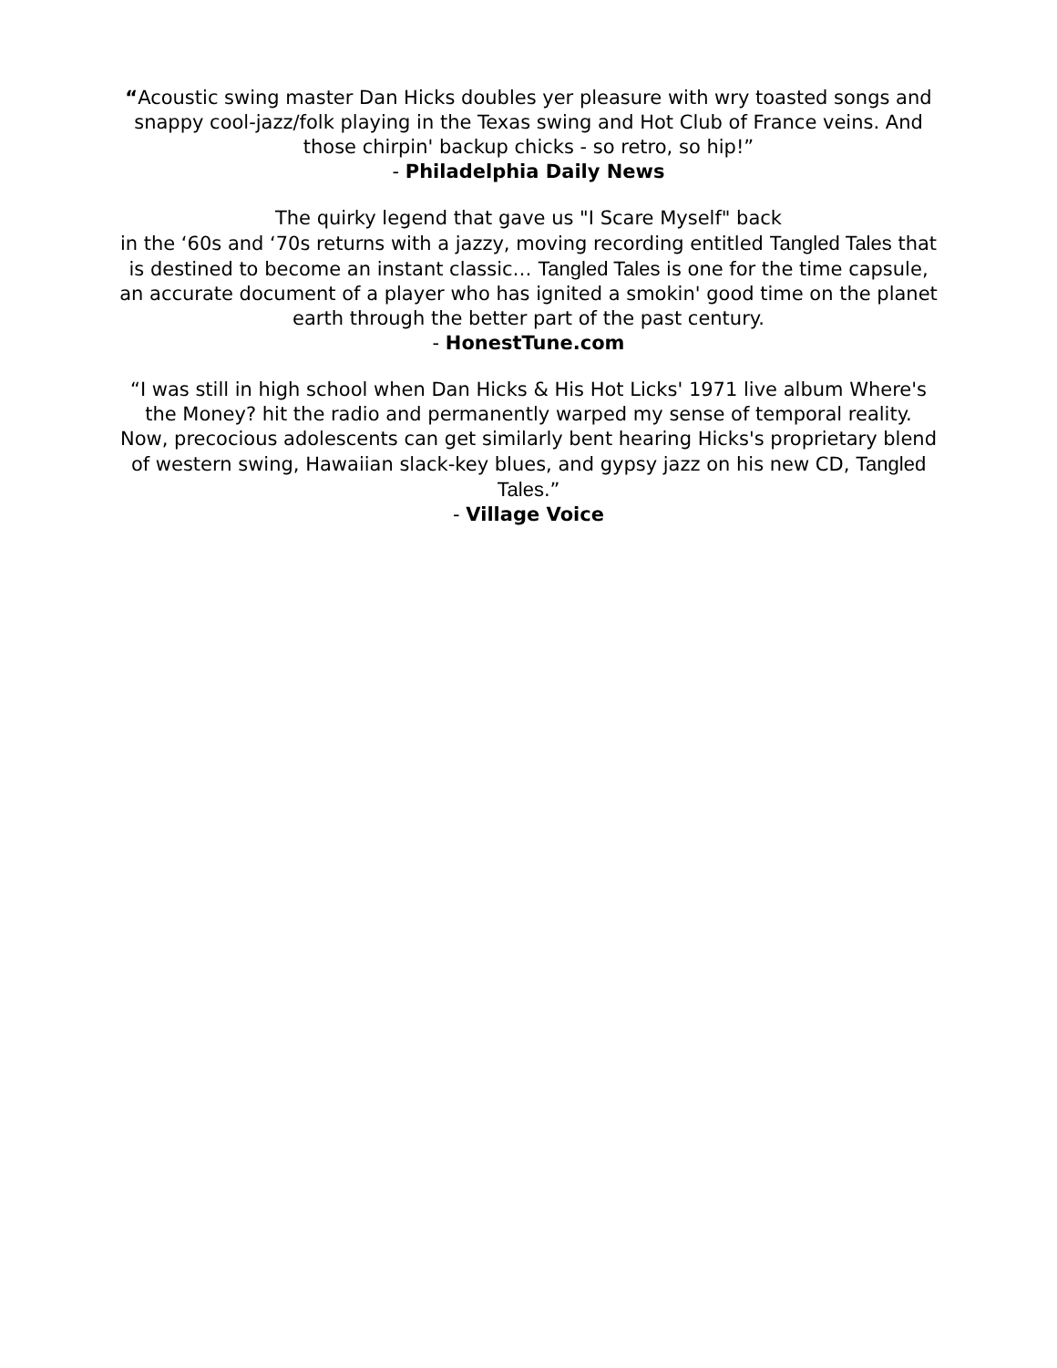“Acoustic swing master Dan Hicks doubles yer pleasure with wry toasted songs and snappy cool-jazz/folk playing in the Texas swing and Hot Club of France veins. And those chirpin' backup chicks - so retro, so hip!”
- Philadelphia Daily News
The quirky legend that gave us "I Scare Myself" back
in the ‘60s and ‘70s returns with a jazzy, moving recording entitled Tangled Tales that is destined to become an instant classic… Tangled Tales is one for the time capsule, an accurate document of a player who has ignited a smokin' good time on the planet earth through the better part of the past century.
- HonestTune.com
“I was still in high school when Dan Hicks & His Hot Licks' 1971 live album Where's the Money? hit the radio and permanently warped my sense of temporal reality. Now, precocious adolescents can get similarly bent hearing Hicks's proprietary blend of western swing, Hawaiian slack-key blues, and gypsy jazz on his new CD, Tangled Tales.”
- Village Voice